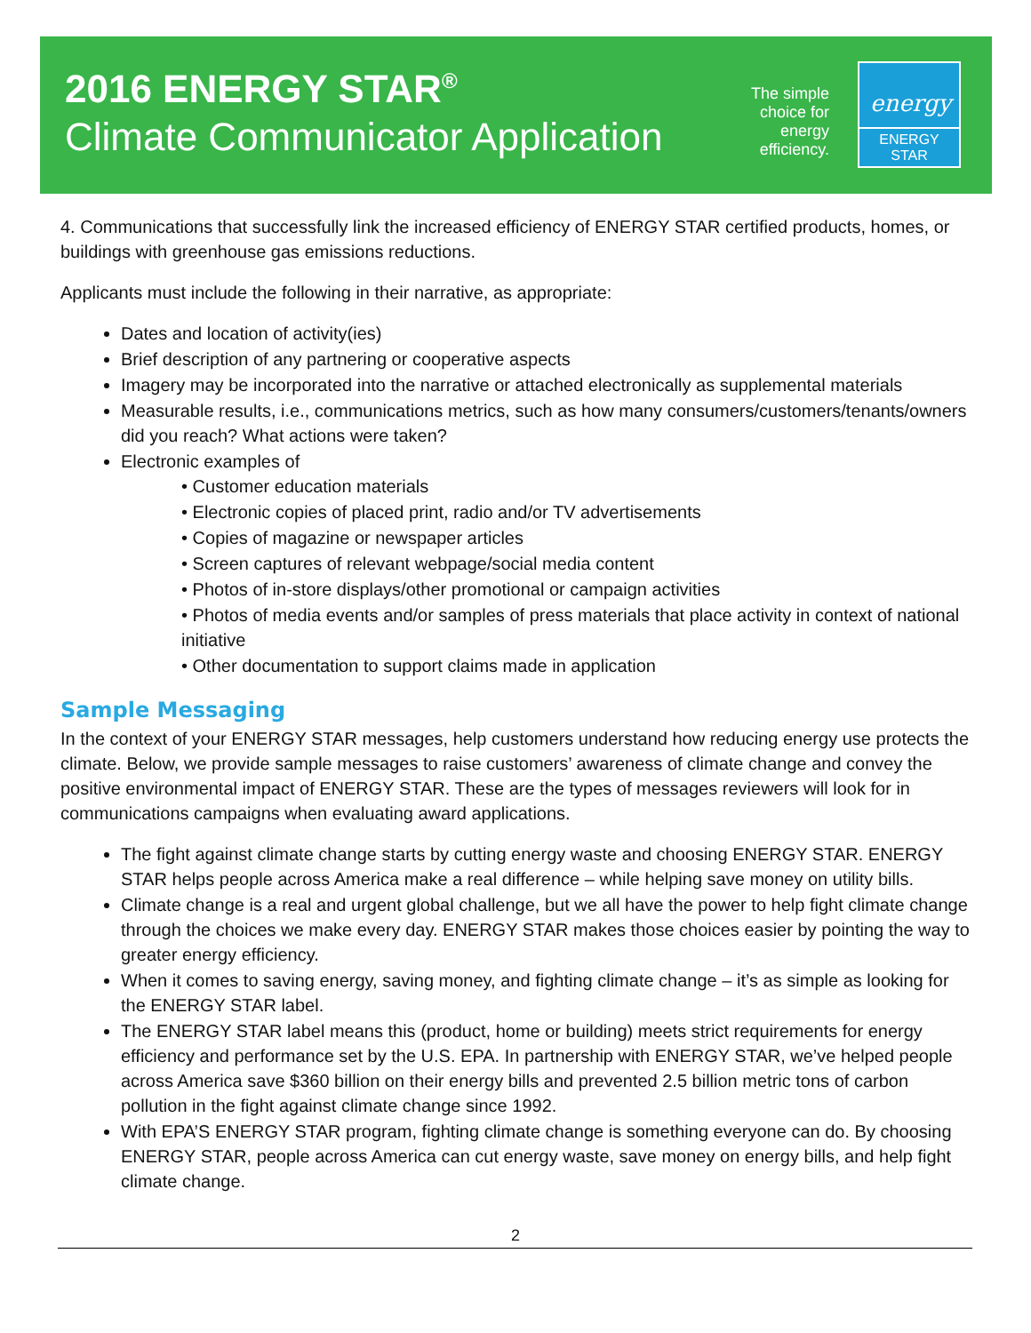2016 ENERGY STAR<sup>®</sup>
Climate Communicator Application
The simple
choice for
energy
efficiency.
energy
ENERGY STAR
4. Communications that successfully link the increased efficiency of ENERGY STAR certified products, homes, or buildings with greenhouse gas emissions reductions.
Applicants must include the following in their narrative, as appropriate:
Dates and location of activity(ies)
Brief description of any partnering or cooperative aspects
Imagery may be incorporated into the narrative or attached electronically as supplemental materials
Measurable results, i.e., communications metrics, such as how many consumers/customers/tenants/owners did you reach? What actions were taken?
Electronic examples of
• Customer education materials
• Electronic copies of placed print, radio and/or TV advertisements
• Copies of magazine or newspaper articles
• Screen captures of relevant webpage/social media content
• Photos of in-store displays/other promotional or campaign activities
• Photos of media events and/or samples of press materials that place activity in context of national initiative
• Other documentation to support claims made in application
Sample Messaging
In the context of your ENERGY STAR messages, help customers understand how reducing energy use protects the climate. Below, we provide sample messages to raise customers’ awareness of climate change and convey the positive environmental impact of ENERGY STAR. These are the types of messages reviewers will look for in communications campaigns when evaluating award applications.
The fight against climate change starts by cutting energy waste and choosing ENERGY STAR. ENERGY STAR helps people across America make a real difference – while helping save money on utility bills.
Climate change is a real and urgent global challenge, but we all have the power to help fight climate change through the choices we make every day. ENERGY STAR makes those choices easier by pointing the way to greater energy efficiency.
When it comes to saving energy, saving money, and fighting climate change – it’s as simple as looking for the ENERGY STAR label.
The ENERGY STAR label means this (product, home or building) meets strict requirements for energy efficiency and performance set by the U.S. EPA. In partnership with ENERGY STAR, we’ve helped people across America save $360 billion on their energy bills and prevented 2.5 billion metric tons of carbon pollution in the fight against climate change since 1992.
With EPA’S ENERGY STAR program, fighting climate change is something everyone can do. By choosing ENERGY STAR, people across America can cut energy waste, save money on energy bills, and help fight climate change.
2